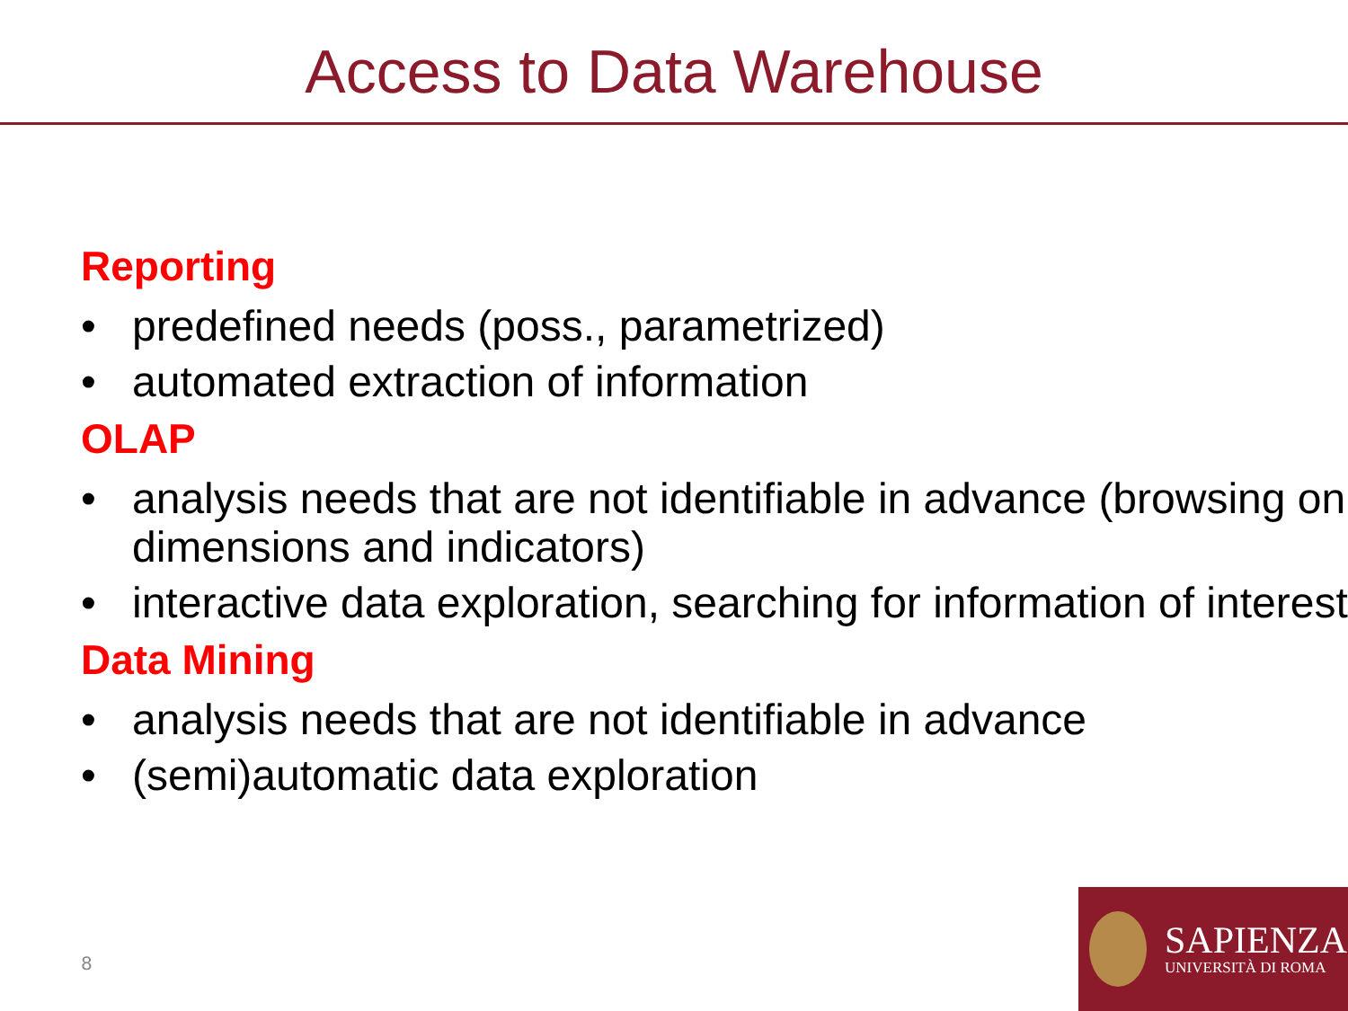Access to Data Warehouse
Reporting
• predefined needs (poss., parametrized)
• automated extraction of information
OLAP
• analysis needs that are not identifiable in advance (browsing on dimensions and indicators)
• interactive data exploration, searching for information of interest
Data Mining
• analysis needs that are not identifiable in advance
• (semi)automatic data exploration
8
SAPIENZA
UNIVERSITÀ DI ROMA